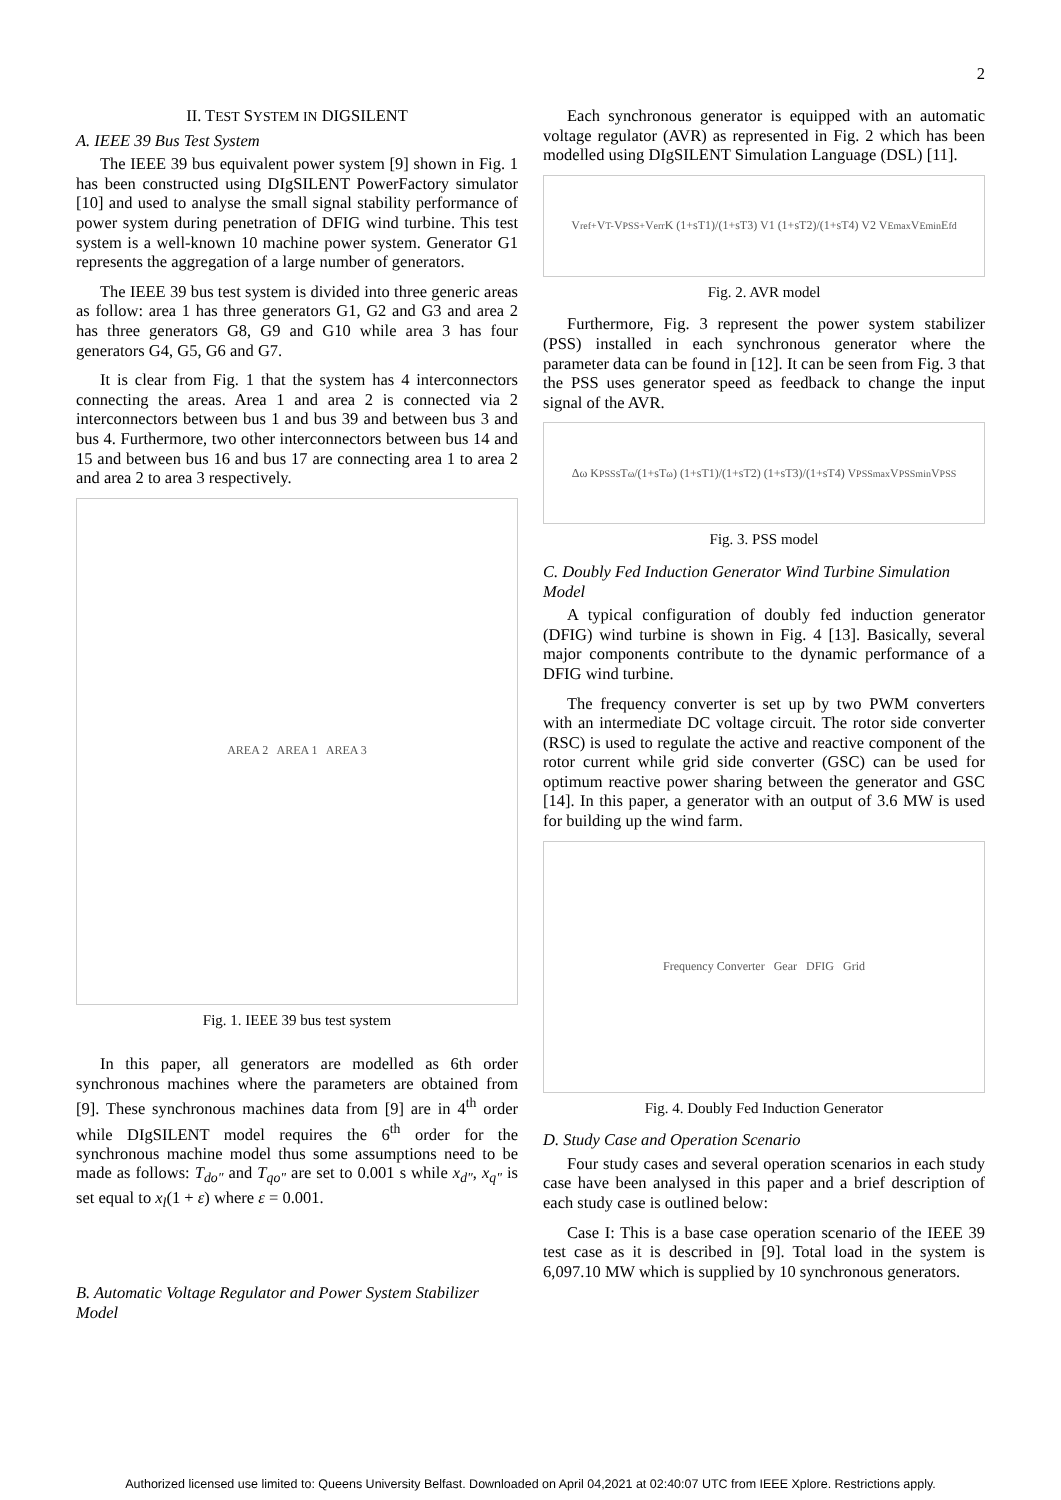2
II. TEST SYSTEM IN DIGSILENT
A. IEEE 39 Bus Test System
The IEEE 39 bus equivalent power system [9] shown in Fig. 1 has been constructed using DIgSILENT PowerFactory simulator [10] and used to analyse the small signal stability performance of power system during penetration of DFIG wind turbine. This test system is a well-known 10 machine power system. Generator G1 represents the aggregation of a large number of generators.
The IEEE 39 bus test system is divided into three generic areas as follow: area 1 has three generators G1, G2 and G3 and area 2 has three generators G8, G9 and G10 while area 3 has four generators G4, G5, G6 and G7.
It is clear from Fig. 1 that the system has 4 interconnectors connecting the areas. Area 1 and area 2 is connected via 2 interconnectors between bus 1 and bus 39 and between bus 3 and bus 4. Furthermore, two other interconnectors between bus 14 and 15 and between bus 16 and bus 17 are connecting area 1 to area 2 and area 2 to area 3 respectively.
AREA 2 AREA 1 AREA 3
Fig. 1. IEEE 39 bus test system
In this paper, all generators are modelled as 6th order synchronous machines where the parameters are obtained from [9]. These synchronous machines data from [9] are in 4<sup>th</sup> order while DIgSILENT model requires the 6<sup>th</sup> order for the synchronous machine model thus some assumptions need to be made as follows: T<sub>do"</sub> and T<sub>qo"</sub> are set to 0.001 s while x<sub>d"</sub>, x<sub>q"</sub> is set equal to x<sub>l</sub>(1 + ε) where ε = 0.001.
B. Automatic Voltage Regulator and Power System Stabilizer Model
Each synchronous generator is equipped with an automatic voltage regulator (AVR) as represented in Fig. 2 which has been modelled using DIgSILENT Simulation Language (DSL) [11].
V<sub>ref+</sub> V<sub>T-</sub> V<sub>PSS+</sub> V<sub>err</sub> K (1+sT1)/(1+sT3) V1 (1+sT2)/(1+sT4) V2 V<sub>Emax</sub> V<sub>Emin</sub> E<sub>fd</sub>
Fig. 2. AVR model
Furthermore, Fig. 3 represent the power system stabilizer (PSS) installed in each synchronous generator where the parameter data can be found in [12]. It can be seen from Fig. 3 that the PSS uses generator speed as feedback to change the input signal of the AVR.
Δω K<sub>PSS</sub> sT<sub>ω</sub>/(1+sT<sub>ω</sub>) (1+sT1)/(1+sT2) (1+sT3)/(1+sT4) V<sub>PSSmax</sub> V<sub>PSSmin</sub> V<sub>PSS</sub>
Fig. 3. PSS model
C. Doubly Fed Induction Generator Wind Turbine Simulation Model
A typical configuration of doubly fed induction generator (DFIG) wind turbine is shown in Fig. 4 [13]. Basically, several major components contribute to the dynamic performance of a DFIG wind turbine.
The frequency converter is set up by two PWM converters with an intermediate DC voltage circuit. The rotor side converter (RSC) is used to regulate the active and reactive component of the rotor current while grid side converter (GSC) can be used for optimum reactive power sharing between the generator and GSC [14]. In this paper, a generator with an output of 3.6 MW is used for building up the wind farm.
Frequency Converter Gear DFIG Grid
Fig. 4. Doubly Fed Induction Generator
D. Study Case and Operation Scenario
Four study cases and several operation scenarios in each study case have been analysed in this paper and a brief description of each study case is outlined below:
Case I: This is a base case operation scenario of the IEEE 39 test case as it is described in [9]. Total load in the system is 6,097.10 MW which is supplied by 10 synchronous generators.
Authorized licensed use limited to: Queens University Belfast. Downloaded on April 04,2021 at 02:40:07 UTC from IEEE Xplore. Restrictions apply.